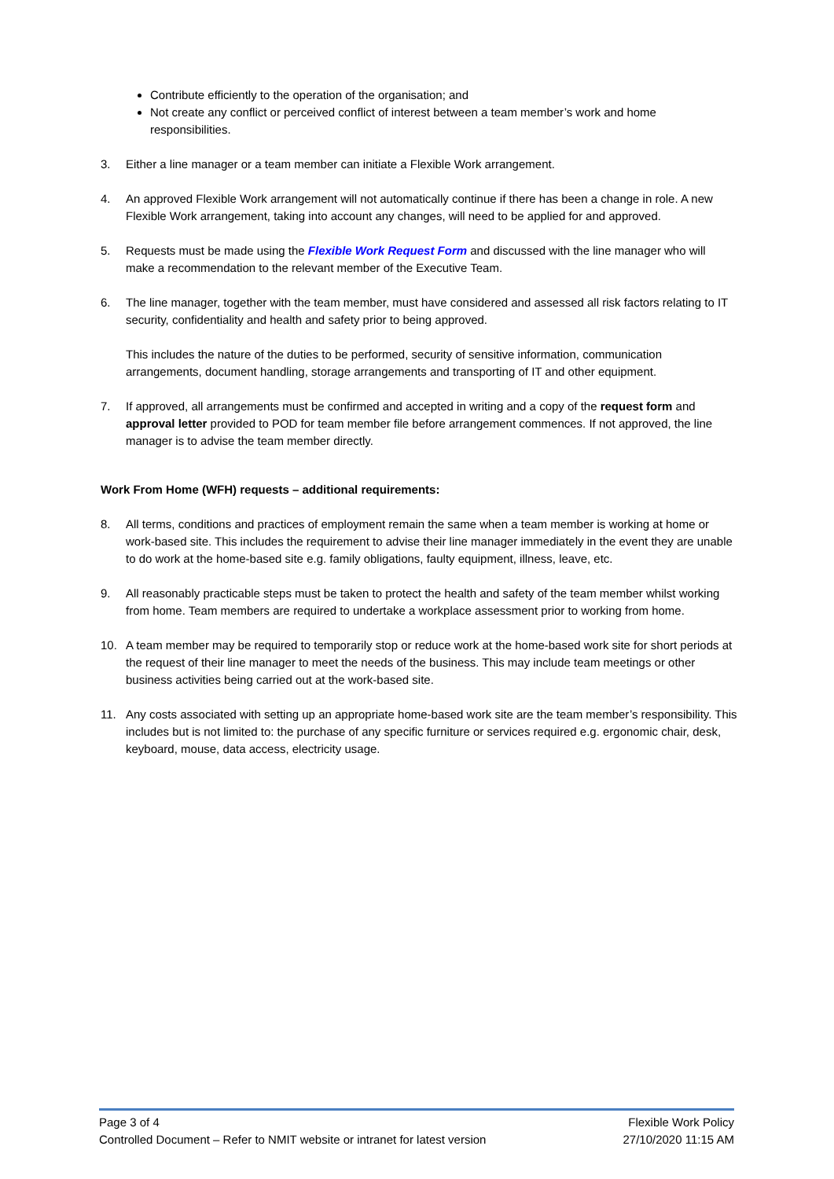Contribute efficiently to the operation of the organisation; and
Not create any conflict or perceived conflict of interest between a team member’s work and home responsibilities.
3. Either a line manager or a team member can initiate a Flexible Work arrangement.
4. An approved Flexible Work arrangement will not automatically continue if there has been a change in role. A new Flexible Work arrangement, taking into account any changes, will need to be applied for and approved.
5. Requests must be made using the Flexible Work Request Form and discussed with the line manager who will make a recommendation to the relevant member of the Executive Team.
6. The line manager, together with the team member, must have considered and assessed all risk factors relating to IT security, confidentiality and health and safety prior to being approved.
This includes the nature of the duties to be performed, security of sensitive information, communication arrangements, document handling, storage arrangements and transporting of IT and other equipment.
7. If approved, all arrangements must be confirmed and accepted in writing and a copy of the request form and approval letter provided to POD for team member file before arrangement commences. If not approved, the line manager is to advise the team member directly.
Work From Home (WFH) requests – additional requirements:
8. All terms, conditions and practices of employment remain the same when a team member is working at home or work-based site. This includes the requirement to advise their line manager immediately in the event they are unable to do work at the home-based site e.g. family obligations, faulty equipment, illness, leave, etc.
9. All reasonably practicable steps must be taken to protect the health and safety of the team member whilst working from home. Team members are required to undertake a workplace assessment prior to working from home.
10. A team member may be required to temporarily stop or reduce work at the home-based work site for short periods at the request of their line manager to meet the needs of the business. This may include team meetings or other business activities being carried out at the work-based site.
11. Any costs associated with setting up an appropriate home-based work site are the team member’s responsibility. This includes but is not limited to: the purchase of any specific furniture or services required e.g. ergonomic chair, desk, keyboard, mouse, data access, electricity usage.
Page 3 of 4 Flexible Work Policy
Controlled Document – Refer to NMIT website or intranet for latest version 27/10/2020 11:15 AM